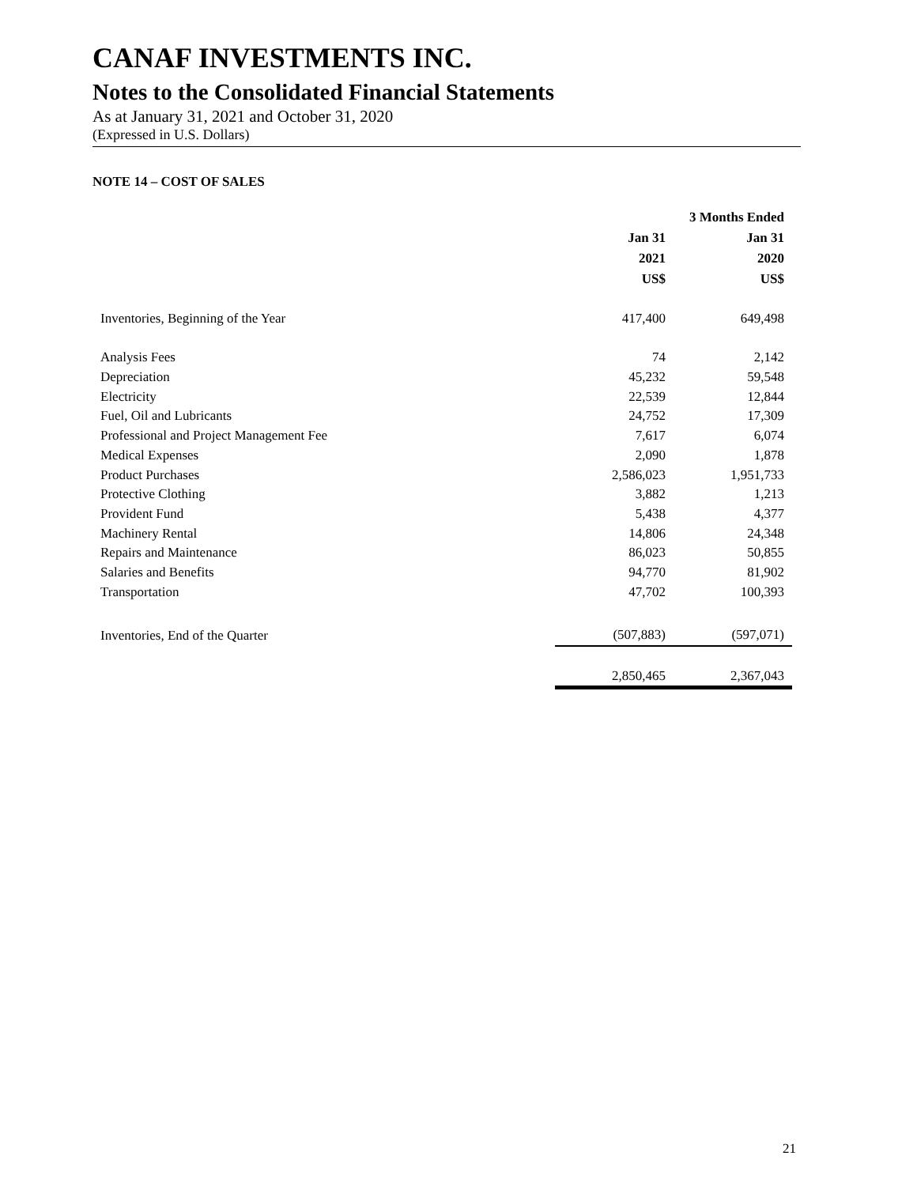CANAF INVESTMENTS INC.
Notes to the Consolidated Financial Statements
As at January 31, 2021 and October 31, 2020
(Expressed in U.S. Dollars)
NOTE 14 – COST OF SALES
| | | 3 Months Ended |
| --- | --- | --- |
| | Jan 31 | Jan 31 |
| | 2021 | 2020 |
| | US$ | US$ |
| Inventories, Beginning of the Year | 417,400 | 649,498 |
| Analysis Fees | 74 | 2,142 |
| Depreciation | 45,232 | 59,548 |
| Electricity | 22,539 | 12,844 |
| Fuel, Oil and Lubricants | 24,752 | 17,309 |
| Professional and Project Management Fee | 7,617 | 6,074 |
| Medical Expenses | 2,090 | 1,878 |
| Product Purchases | 2,586,023 | 1,951,733 |
| Protective Clothing | 3,882 | 1,213 |
| Provident Fund | 5,438 | 4,377 |
| Machinery Rental | 14,806 | 24,348 |
| Repairs and Maintenance | 86,023 | 50,855 |
| Salaries and Benefits | 94,770 | 81,902 |
| Transportation | 47,702 | 100,393 |
| Inventories, End of the Quarter | (507,883) | (597,071) |
| | 2,850,465 | 2,367,043 |
21